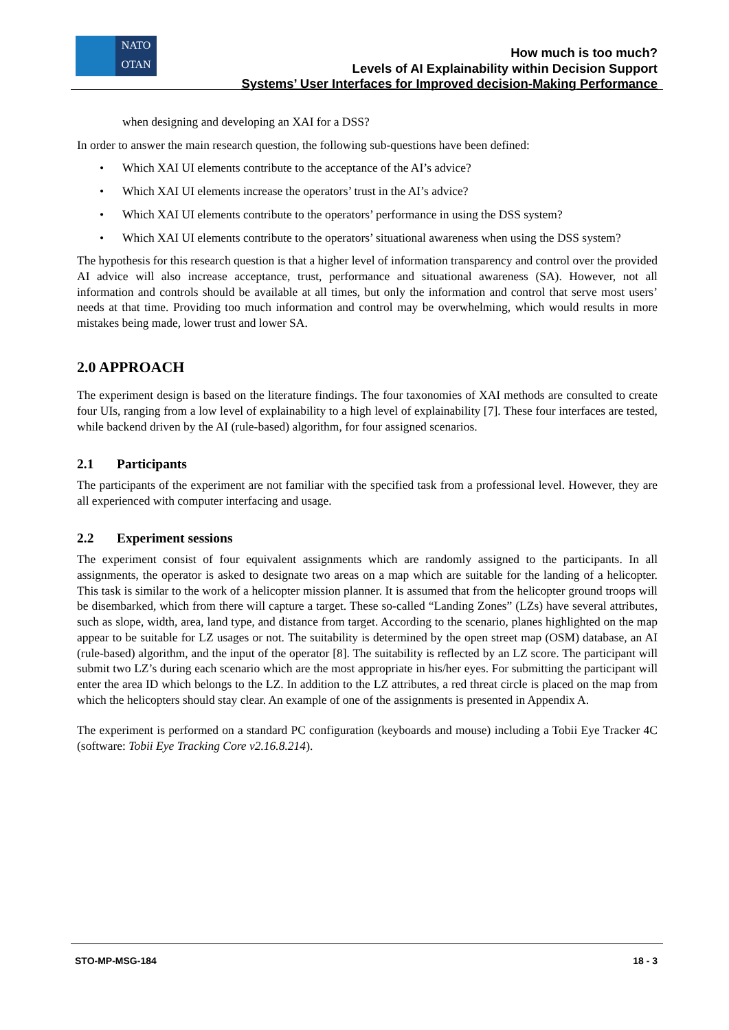NATO
OTAN
How much is too much?
Levels of AI Explainability within Decision Support
Systems’ User Interfaces for Improved decision-Making Performance
when designing and developing an XAI for a DSS?
In order to answer the main research question, the following sub-questions have been defined:
• Which XAI UI elements contribute to the acceptance of the AI’s advice?
• Which XAI UI elements increase the operators’ trust in the AI’s advice?
• Which XAI UI elements contribute to the operators’ performance in using the DSS system?
• Which XAI UI elements contribute to the operators’ situational awareness when using the DSS system?
The hypothesis for this research question is that a higher level of information transparency and control over the provided AI advice will also increase acceptance, trust, performance and situational awareness (SA). However, not all information and controls should be available at all times, but only the information and control that serve most users’ needs at that time. Providing too much information and control may be overwhelming, which would results in more mistakes being made, lower trust and lower SA.
2.0 APPROACH
The experiment design is based on the literature findings. The four taxonomies of XAI methods are consulted to create four UIs, ranging from a low level of explainability to a high level of explainability [7]. These four interfaces are tested, while backend driven by the AI (rule-based) algorithm, for four assigned scenarios.
2.1 Participants
The participants of the experiment are not familiar with the specified task from a professional level. However, they are all experienced with computer interfacing and usage.
2.2 Experiment sessions
The experiment consist of four equivalent assignments which are randomly assigned to the participants. In all assignments, the operator is asked to designate two areas on a map which are suitable for the landing of a helicopter. This task is similar to the work of a helicopter mission planner. It is assumed that from the helicopter ground troops will be disembarked, which from there will capture a target. These so-called “Landing Zones” (LZs) have several attributes, such as slope, width, area, land type, and distance from target. According to the scenario, planes highlighted on the map appear to be suitable for LZ usages or not. The suitability is determined by the open street map (OSM) database, an AI (rule-based) algorithm, and the input of the operator [8]. The suitability is reflected by an LZ score. The participant will submit two LZ’s during each scenario which are the most appropriate in his/her eyes. For submitting the participant will enter the area ID which belongs to the LZ. In addition to the LZ attributes, a red threat circle is placed on the map from which the helicopters should stay clear. An example of one of the assignments is presented in Appendix A.
The experiment is performed on a standard PC configuration (keyboards and mouse) including a Tobii Eye Tracker 4C (software: Tobii Eye Tracking Core v2.16.8.214).
STO-MP-MSG-184 18 - 3